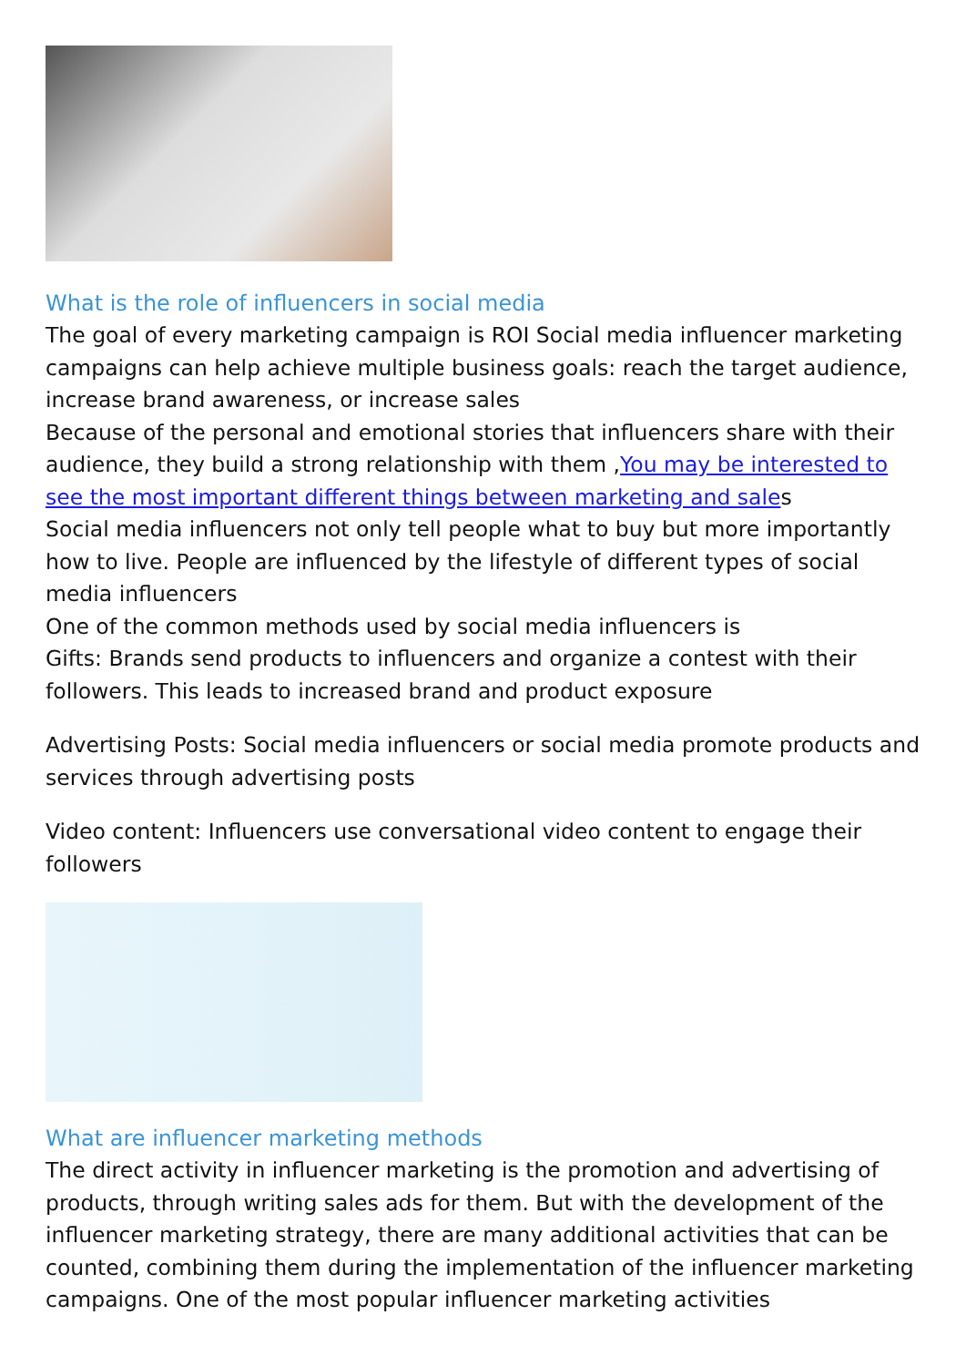What is the role of influencers in social media
The goal of every marketing campaign is ROI Social media influencer marketing campaigns can help achieve multiple business goals: reach the target audience, increase brand awareness, or increase sales
Because of the personal and emotional stories that influencers share with their audience, they build a strong relationship with them ,You may be interested to see the most important different things between marketing and sales
Social media influencers not only tell people what to buy but more importantly how to live. People are influenced by the lifestyle of different types of social media influencers
One of the common methods used by social media influencers is
Gifts: Brands send products to influencers and organize a contest with their followers. This leads to increased brand and product exposure
Advertising Posts: Social media influencers or social media promote products and services through advertising posts
Video content: Influencers use conversational video content to engage their followers
What are influencer marketing methods
The direct activity in influencer marketing is the promotion and advertising of products, through writing sales ads for them. But with the development of the influencer marketing strategy, there are many additional activities that can be counted, combining them during the implementation of the influencer marketing campaigns. One of the most popular influencer marketing activities